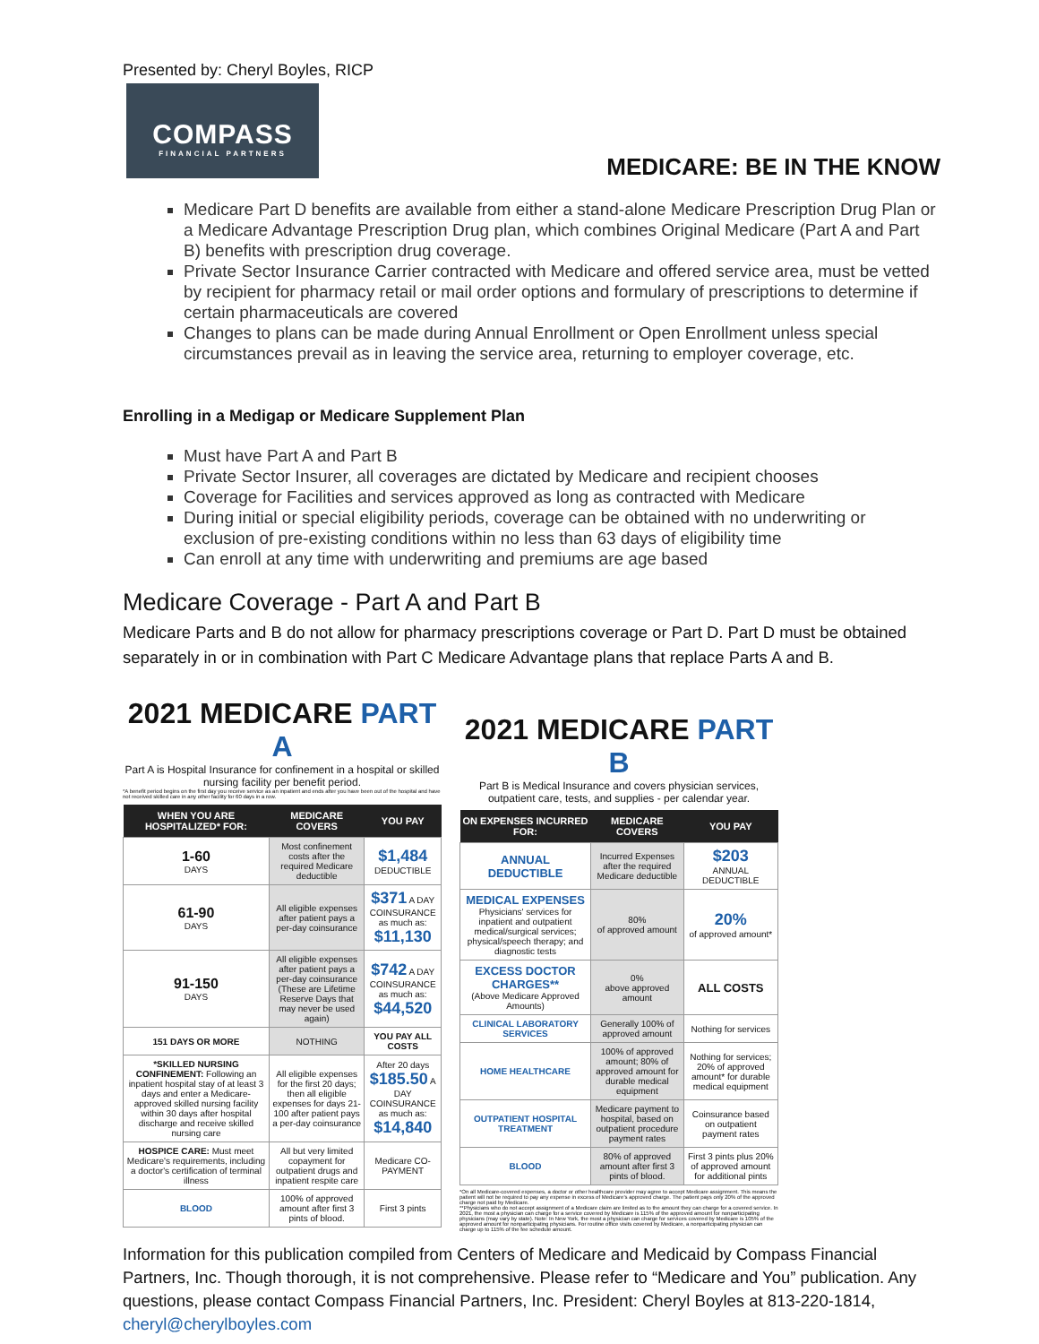Presented by: Cheryl Boyles, RICP
COMPASS
FINANCIAL PARTNERS
MEDICARE: BE IN THE KNOW
Medicare Part D benefits are available from either a stand-alone Medicare Prescription Drug Plan or a Medicare Advantage Prescription Drug plan, which combines Original Medicare (Part A and Part B) benefits with prescription drug coverage.
Private Sector Insurance Carrier contracted with Medicare and offered service area, must be vetted by recipient for pharmacy retail or mail order options and formulary of prescriptions to determine if certain pharmaceuticals are covered
Changes to plans can be made during Annual Enrollment or Open Enrollment unless special circumstances prevail as in leaving the service area, returning to employer coverage, etc.
Enrolling in a Medigap or Medicare Supplement Plan
Must have Part A and Part B
Private Sector Insurer, all coverages are dictated by Medicare and recipient chooses
Coverage for Facilities and services approved as long as contracted with Medicare
During initial or special eligibility periods, coverage can be obtained with no underwriting or exclusion of pre-existing conditions within no less than 63 days of eligibility time
Can enroll at any time with underwriting and premiums are age based
Medicare Coverage - Part A and Part B
Medicare Parts and B do not allow for pharmacy prescriptions coverage or Part D. Part D must be obtained separately in or in combination with Part C Medicare Advantage plans that replace Parts A and B.
2021 MEDICARE PART A
Part A is Hospital Insurance for confinement in a hospital or skilled nursing facility per benefit period.
*A benefit period begins on the first day you receive service as an inpatient and ends after you have been out of the hospital and have not received skilled care in any other facility for 60 days in a row.
| WHEN YOU ARE HOSPITALIZED* FOR: | MEDICARE COVERS | YOU PAY |
| --- | --- | --- |
| 1-60 DAYS | Most confinement costs after the required Medicare deductible | $1,484 DEDUCTIBLE |
| 61-90 DAYS | All eligible expenses after patient pays a per-day coinsurance | $371 A DAY COINSURANCE as much as: $11,130 |
| 91-150 DAYS | All eligible expenses after patient pays a per-day coinsurance (These are Lifetime Reserve Days that may never be used again) | $742 A DAY COINSURANCE as much as: $44,520 |
| 151 DAYS OR MORE | NOTHING | YOU PAY ALL COSTS |
| *SKILLED NURSING CONFINEMENT: Following an inpatient hospital stay of at least 3 days and enter a Medicare-approved skilled nursing facility within 30 days after hospital discharge and receive skilled nursing care | All eligible expenses for the first 20 days; then all eligible expenses for days 21-100 after patient pays a per-day coinsurance | After 20 days $185.50 A DAY COINSURANCE as much as: $14,840 |
| HOSPICE CARE: Must meet Medicare's requirements, including a doctor's certification of terminal illness | All but very limited copayment for outpatient drugs and inpatient respite care | Medicare CO-PAYMENT |
| BLOOD | 100% of approved amount after first 3 pints of blood. | First 3 pints |
2021 MEDICARE PART B
Part B is Medical Insurance and covers physician services, outpatient care, tests, and supplies - per calendar year.
| ON EXPENSES INCURRED FOR: | MEDICARE COVERS | YOU PAY |
| --- | --- | --- |
| ANNUAL DEDUCTIBLE | Incurred Expenses after the required Medicare deductible | $203 ANNUAL DEDUCTIBLE |
| MEDICAL EXPENSES Physicians' services for inpatient and outpatient medical/surgical services; physical/speech therapy; and diagnostic tests | 80% of approved amount | 20% of approved amount* |
| EXCESS DOCTOR CHARGES** (Above Medicare Approved Amounts) | 0% above approved amount | ALL COSTS |
| CLINICAL LABORATORY SERVICES | Generally 100% of approved amount | Nothing for services |
| HOME HEALTHCARE | 100% of approved amount; 80% of approved amount for durable medical equipment | Nothing for services; 20% of approved amount* for durable medical equipment |
| OUTPATIENT HOSPITAL TREATMENT | Medicare payment to hospital, based on outpatient procedure payment rates | Coinsurance based on outpatient payment rates |
| BLOOD | 80% of approved amount after first 3 pints of blood. | First 3 pints plus 20% of approved amount for additional pints |
*On all Medicare-covered expenses, a doctor or other healthcare provider may agree to accept Medicare assignment. This means the patient will not be required to pay any expense in excess of Medicare's approved charge. The patient pays only 20% of the approved charge not paid by Medicare.
**Physicians who do not accept assignment of a Medicare claim are limited as to the amount they can charge for a covered service. In 2021, the most a physician can charge for a service covered by Medicare is 115% of the approved amount for nonparticipating physicians (may vary by state). Note: In New York, the most a physician can charge for services covered by Medicare is 105% of the approved amount for nonparticipating physicians. For routine office visits covered by Medicare, a nonparticipating physician can charge up to 115% of the fee schedule amount.
Information for this publication compiled from Centers of Medicare and Medicaid by Compass Financial Partners, Inc. Though thorough, it is not comprehensive. Please refer to “Medicare and You” publication. Any questions, please contact Compass Financial Partners, Inc. President: Cheryl Boyles at 813-220-1814, cheryl@cherylboyles.com